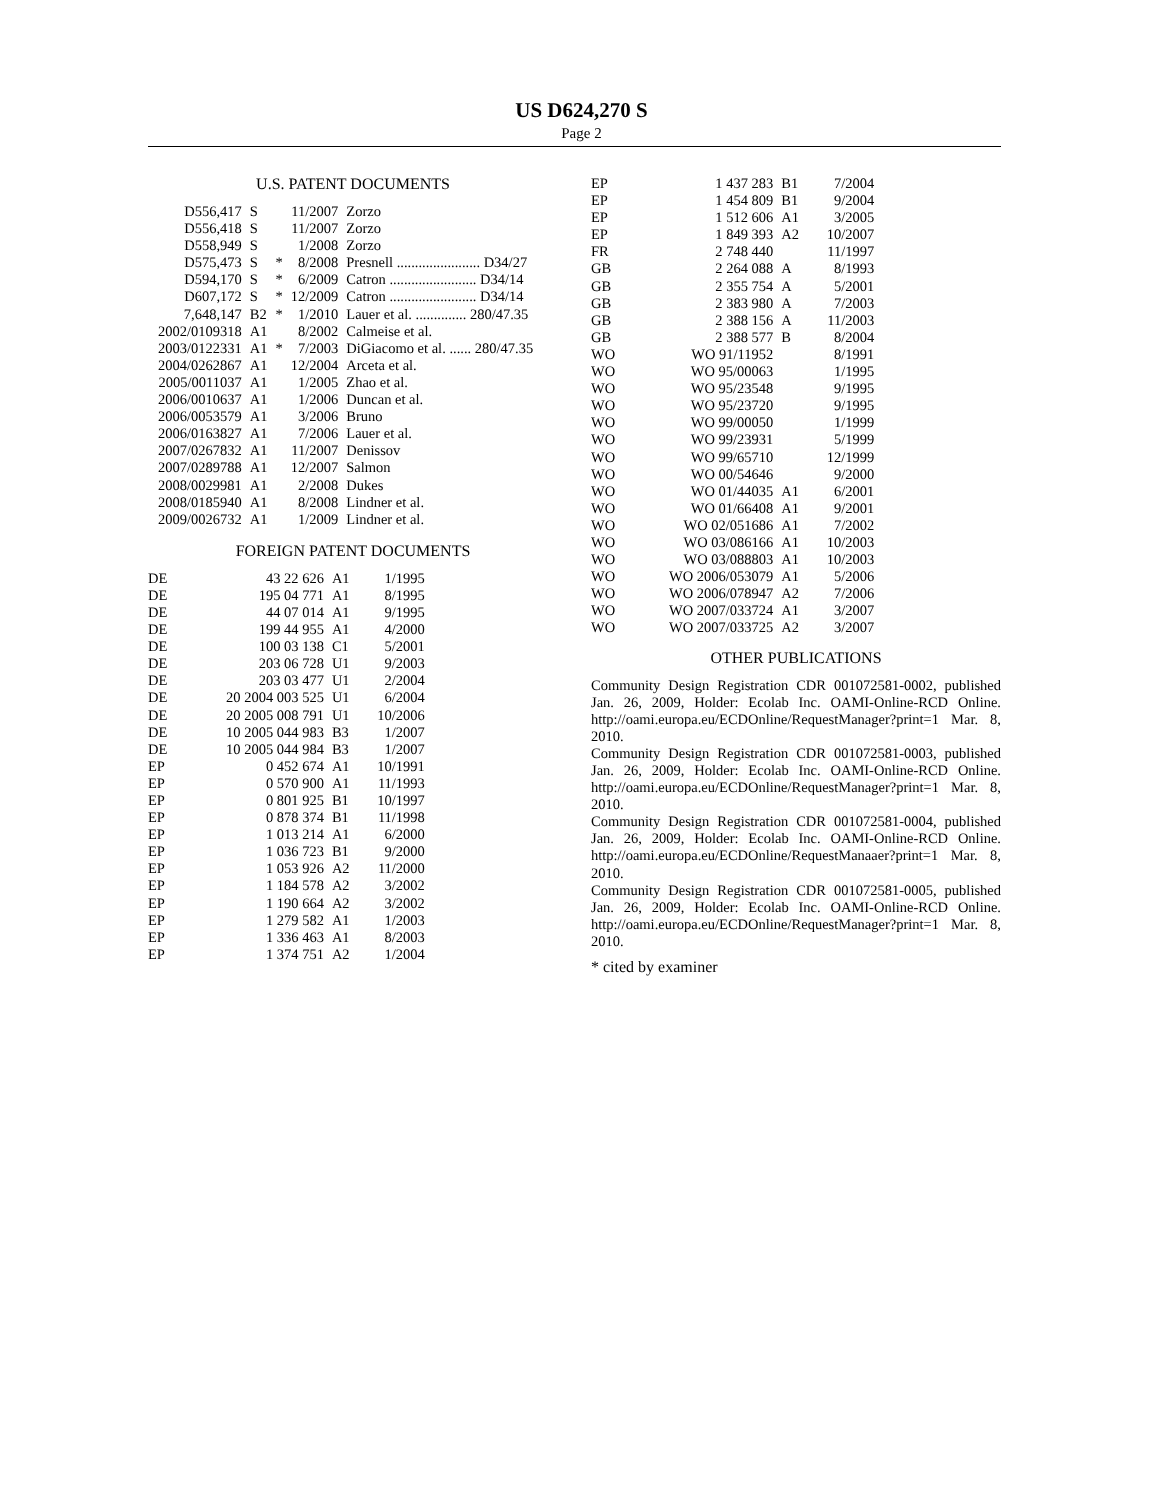US D624,270 S
Page 2
U.S. PATENT DOCUMENTS
| D556,417 | S | | 11/2007 | Zorzo |
| D556,418 | S | | 11/2007 | Zorzo |
| D558,949 | S | | 1/2008 | Zorzo |
| D575,473 | S | * | 8/2008 | Presnell ....................... D34/27 |
| D594,170 | S | * | 6/2009 | Catron ........................ D34/14 |
| D607,172 | S | * | 12/2009 | Catron ........................ D34/14 |
| 7,648,147 | B2 | * | 1/2010 | Lauer et al. .............. 280/47.35 |
| 2002/0109318 | A1 | | 8/2002 | Calmeise et al. |
| 2003/0122331 | A1 | * | 7/2003 | DiGiacomo et al. ...... 280/47.35 |
| 2004/0262867 | A1 | | 12/2004 | Arceta et al. |
| 2005/0011037 | A1 | | 1/2005 | Zhao et al. |
| 2006/0010637 | A1 | | 1/2006 | Duncan et al. |
| 2006/0053579 | A1 | | 3/2006 | Bruno |
| 2006/0163827 | A1 | | 7/2006 | Lauer et al. |
| 2007/0267832 | A1 | | 11/2007 | Denissov |
| 2007/0289788 | A1 | | 12/2007 | Salmon |
| 2008/0029981 | A1 | | 2/2008 | Dukes |
| 2008/0185940 | A1 | | 8/2008 | Lindner et al. |
| 2009/0026732 | A1 | | 1/2009 | Lindner et al. |
FOREIGN PATENT DOCUMENTS
| DE | 43 22 626 | A1 | 1/1995 |
| DE | 195 04 771 | A1 | 8/1995 |
| DE | 44 07 014 | A1 | 9/1995 |
| DE | 199 44 955 | A1 | 4/2000 |
| DE | 100 03 138 | C1 | 5/2001 |
| DE | 203 06 728 | U1 | 9/2003 |
| DE | 203 03 477 | U1 | 2/2004 |
| DE | 20 2004 003 525 | U1 | 6/2004 |
| DE | 20 2005 008 791 | U1 | 10/2006 |
| DE | 10 2005 044 983 | B3 | 1/2007 |
| DE | 10 2005 044 984 | B3 | 1/2007 |
| EP | 0 452 674 | A1 | 10/1991 |
| EP | 0 570 900 | A1 | 11/1993 |
| EP | 0 801 925 | B1 | 10/1997 |
| EP | 0 878 374 | B1 | 11/1998 |
| EP | 1 013 214 | A1 | 6/2000 |
| EP | 1 036 723 | B1 | 9/2000 |
| EP | 1 053 926 | A2 | 11/2000 |
| EP | 1 184 578 | A2 | 3/2002 |
| EP | 1 190 664 | A2 | 3/2002 |
| EP | 1 279 582 | A1 | 1/2003 |
| EP | 1 336 463 | A1 | 8/2003 |
| EP | 1 374 751 | A2 | 1/2004 |
| EP | 1 437 283 | B1 | 7/2004 |
| EP | 1 454 809 | B1 | 9/2004 |
| EP | 1 512 606 | A1 | 3/2005 |
| EP | 1 849 393 | A2 | 10/2007 |
| FR | 2 748 440 | | 11/1997 |
| GB | 2 264 088 | A | 8/1993 |
| GB | 2 355 754 | A | 5/2001 |
| GB | 2 383 980 | A | 7/2003 |
| GB | 2 388 156 | A | 11/2003 |
| GB | 2 388 577 | B | 8/2004 |
| WO | WO 91/11952 | | 8/1991 |
| WO | WO 95/00063 | | 1/1995 |
| WO | WO 95/23548 | | 9/1995 |
| WO | WO 95/23720 | | 9/1995 |
| WO | WO 99/00050 | | 1/1999 |
| WO | WO 99/23931 | | 5/1999 |
| WO | WO 99/65710 | | 12/1999 |
| WO | WO 00/54646 | | 9/2000 |
| WO | WO 01/44035 | A1 | 6/2001 |
| WO | WO 01/66408 | A1 | 9/2001 |
| WO | WO 02/051686 | A1 | 7/2002 |
| WO | WO 03/086166 | A1 | 10/2003 |
| WO | WO 03/088803 | A1 | 10/2003 |
| WO | WO 2006/053079 | A1 | 5/2006 |
| WO | WO 2006/078947 | A2 | 7/2006 |
| WO | WO 2007/033724 | A1 | 3/2007 |
| WO | WO 2007/033725 | A2 | 3/2007 |
OTHER PUBLICATIONS
Community Design Registration CDR 001072581-0002, published Jan. 26, 2009, Holder: Ecolab Inc. OAMI-Online-RCD Online. http://oami.europa.eu/ECDOnline/RequestManager?print=1 Mar. 8, 2010.
Community Design Registration CDR 001072581-0003, published Jan. 26, 2009, Holder: Ecolab Inc. OAMI-Online-RCD Online. http://oami.europa.eu/ECDOnline/RequestManager?print=1 Mar. 8, 2010.
Community Design Registration CDR 001072581-0004, published Jan. 26, 2009, Holder: Ecolab Inc. OAMI-Online-RCD Online. http://oami.europa.eu/ECDOnline/RequestManaaer?print=1 Mar. 8, 2010.
Community Design Registration CDR 001072581-0005, published Jan. 26, 2009, Holder: Ecolab Inc. OAMI-Online-RCD Online. http://oami.europa.eu/ECDOnline/RequestManager?print=1 Mar. 8, 2010.
* cited by examiner